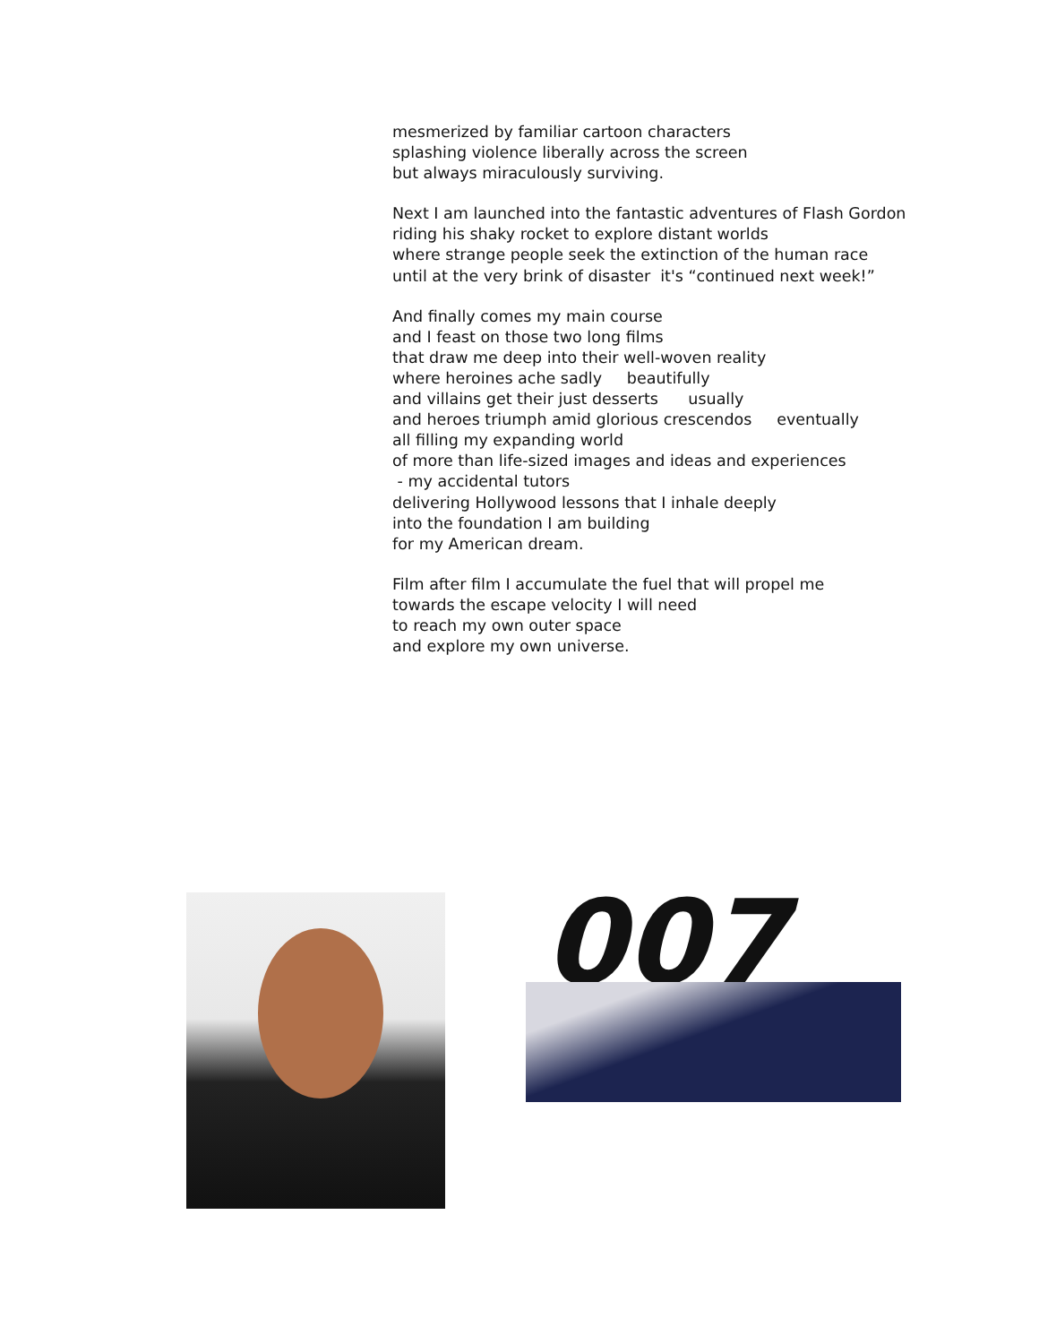mesmerized by familiar cartoon characters
splashing violence liberally across the screen
but always miraculously surviving.
Next I am launched into the fantastic adventures of Flash Gordon
riding his shaky rocket to explore distant worlds
where strange people seek the extinction of the human race
until at the very brink of disaster it's “continued next week!”
And finally comes my main course
and I feast on those two long films
that draw me deep into their well-woven reality
where heroines ache sadly beautifully
and villains get their just desserts usually
and heroes triumph amid glorious crescendos eventually
all filling my expanding world
of more than life-sized images and ideas and experiences
- my accidental tutors
delivering Hollywood lessons that I inhale deeply
into the foundation I am building
for my American dream.
Film after film I accumulate the fuel that will propel me
towards the escape velocity I will need
to reach my own outer space
and explore my own universe.
007